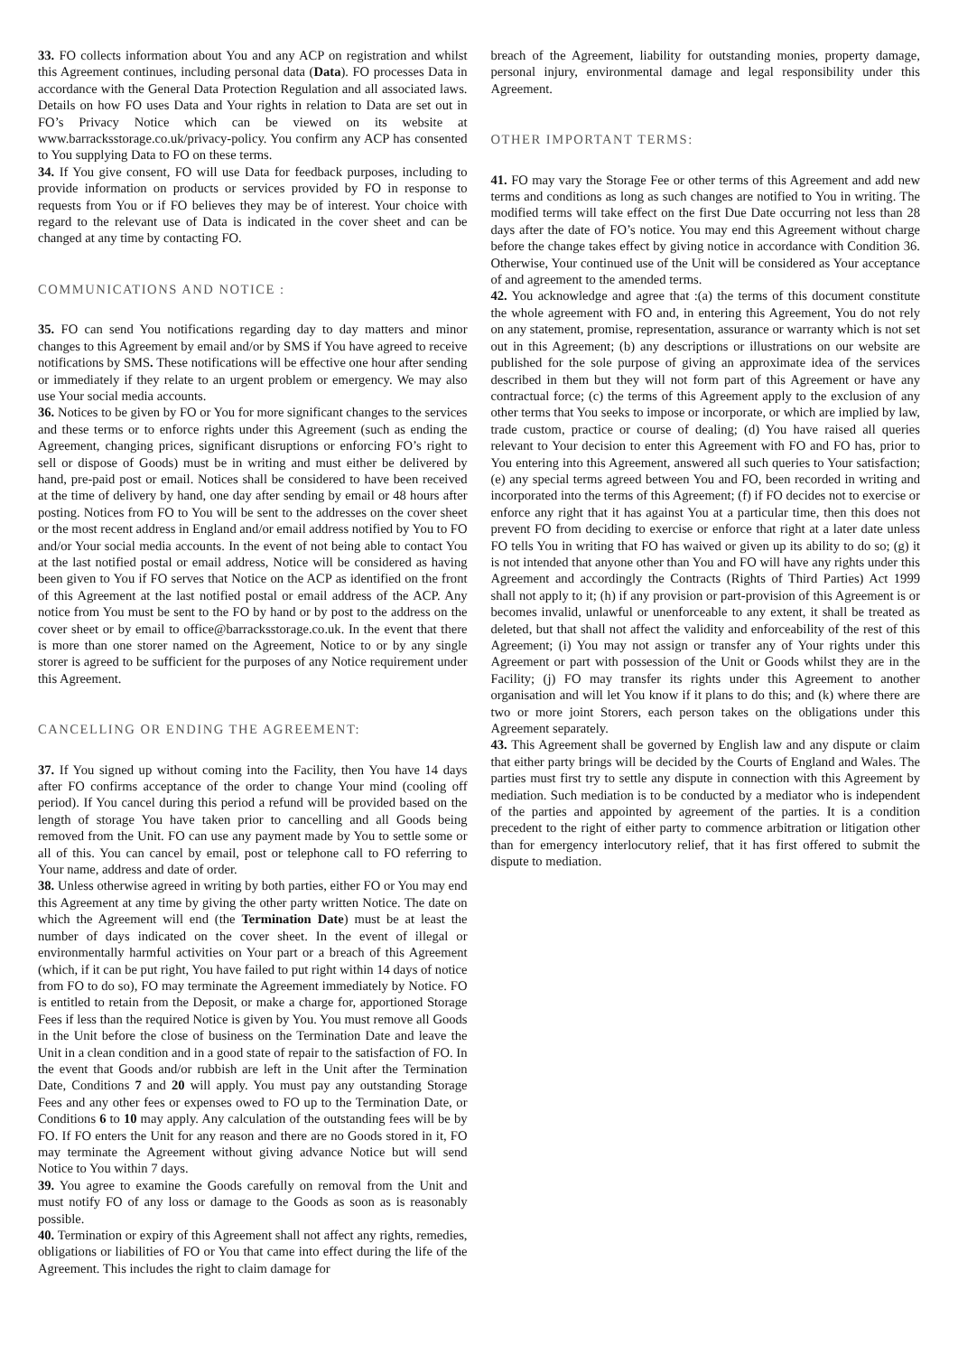33. FO collects information about You and any ACP on registration and whilst this Agreement continues, including personal data (Data). FO processes Data in accordance with the General Data Protection Regulation and all associated laws. Details on how FO uses Data and Your rights in relation to Data are set out in FO’s Privacy Notice which can be viewed on its website at www.barracksstorage.co.uk/privacy-policy. You confirm any ACP has consented to You supplying Data to FO on these terms.
34. If You give consent, FO will use Data for feedback purposes, including to provide information on products or services provided by FO in response to requests from You or if FO believes they may be of interest. Your choice with regard to the relevant use of Data is indicated in the cover sheet and can be changed at any time by contacting FO.
COMMUNICATIONS AND NOTICE :
35. FO can send You notifications regarding day to day matters and minor changes to this Agreement by email and/or by SMS if You have agreed to receive notifications by SMS. These notifications will be effective one hour after sending or immediately if they relate to an urgent problem or emergency. We may also use Your social media accounts.
36. Notices to be given by FO or You for more significant changes to the services and these terms or to enforce rights under this Agreement (such as ending the Agreement, changing prices, significant disruptions or enforcing FO’s right to sell or dispose of Goods) must be in writing and must either be delivered by hand, pre-paid post or email. Notices shall be considered to have been received at the time of delivery by hand, one day after sending by email or 48 hours after posting. Notices from FO to You will be sent to the addresses on the cover sheet or the most recent address in England and/or email address notified by You to FO and/or Your social media accounts. In the event of not being able to contact You at the last notified postal or email address, Notice will be considered as having been given to You if FO serves that Notice on the ACP as identified on the front of this Agreement at the last notified postal or email address of the ACP. Any notice from You must be sent to the FO by hand or by post to the address on the cover sheet or by email to office@barracksstorage.co.uk. In the event that there is more than one storer named on the Agreement, Notice to or by any single storer is agreed to be sufficient for the purposes of any Notice requirement under this Agreement.
CANCELLING OR ENDING THE AGREEMENT:
37. If You signed up without coming into the Facility, then You have 14 days after FO confirms acceptance of the order to change Your mind (cooling off period). If You cancel during this period a refund will be provided based on the length of storage You have taken prior to cancelling and all Goods being removed from the Unit. FO can use any payment made by You to settle some or all of this. You can cancel by email, post or telephone call to FO referring to Your name, address and date of order.
38. Unless otherwise agreed in writing by both parties, either FO or You may end this Agreement at any time by giving the other party written Notice. The date on which the Agreement will end (the Termination Date) must be at least the number of days indicated on the cover sheet. In the event of illegal or environmentally harmful activities on Your part or a breach of this Agreement (which, if it can be put right, You have failed to put right within 14 days of notice from FO to do so), FO may terminate the Agreement immediately by Notice. FO is entitled to retain from the Deposit, or make a charge for, apportioned Storage Fees if less than the required Notice is given by You. You must remove all Goods in the Unit before the close of business on the Termination Date and leave the Unit in a clean condition and in a good state of repair to the satisfaction of FO. In the event that Goods and/or rubbish are left in the Unit after the Termination Date, Conditions 7 and 20 will apply. You must pay any outstanding Storage Fees and any other fees or expenses owed to FO up to the Termination Date, or Conditions 6 to 10 may apply. Any calculation of the outstanding fees will be by FO. If FO enters the Unit for any reason and there are no Goods stored in it, FO may terminate the Agreement without giving advance Notice but will send Notice to You within 7 days.
39. You agree to examine the Goods carefully on removal from the Unit and must notify FO of any loss or damage to the Goods as soon as is reasonably possible.
40. Termination or expiry of this Agreement shall not affect any rights, remedies, obligations or liabilities of FO or You that came into effect during the life of the Agreement. This includes the right to claim damage for
breach of the Agreement, liability for outstanding monies, property damage, personal injury, environmental damage and legal responsibility under this Agreement.
OTHER IMPORTANT TERMS:
41. FO may vary the Storage Fee or other terms of this Agreement and add new terms and conditions as long as such changes are notified to You in writing. The modified terms will take effect on the first Due Date occurring not less than 28 days after the date of FO’s notice. You may end this Agreement without charge before the change takes effect by giving notice in accordance with Condition 36. Otherwise, Your continued use of the Unit will be considered as Your acceptance of and agreement to the amended terms.
42. You acknowledge and agree that :(a) the terms of this document constitute the whole agreement with FO and, in entering this Agreement, You do not rely on any statement, promise, representation, assurance or warranty which is not set out in this Agreement; (b) any descriptions or illustrations on our website are published for the sole purpose of giving an approximate idea of the services described in them but they will not form part of this Agreement or have any contractual force; (c) the terms of this Agreement apply to the exclusion of any other terms that You seeks to impose or incorporate, or which are implied by law, trade custom, practice or course of dealing; (d) You have raised all queries relevant to Your decision to enter this Agreement with FO and FO has, prior to You entering into this Agreement, answered all such queries to Your satisfaction; (e) any special terms agreed between You and FO, been recorded in writing and incorporated into the terms of this Agreement; (f) if FO decides not to exercise or enforce any right that it has against You at a particular time, then this does not prevent FO from deciding to exercise or enforce that right at a later date unless FO tells You in writing that FO has waived or given up its ability to do so; (g) it is not intended that anyone other than You and FO will have any rights under this Agreement and accordingly the Contracts (Rights of Third Parties) Act 1999 shall not apply to it; (h) if any provision or part-provision of this Agreement is or becomes invalid, unlawful or unenforceable to any extent, it shall be treated as deleted, but that shall not affect the validity and enforceability of the rest of this Agreement; (i) You may not assign or transfer any of Your rights under this Agreement or part with possession of the Unit or Goods whilst they are in the Facility; (j) FO may transfer its rights under this Agreement to another organisation and will let You know if it plans to do this; and (k) where there are two or more joint Storers, each person takes on the obligations under this Agreement separately.
43. This Agreement shall be governed by English law and any dispute or claim that either party brings will be decided by the Courts of England and Wales. The parties must first try to settle any dispute in connection with this Agreement by mediation. Such mediation is to be conducted by a mediator who is independent of the parties and appointed by agreement of the parties. It is a condition precedent to the right of either party to commence arbitration or litigation other than for emergency interlocutory relief, that it has first offered to submit the dispute to mediation.